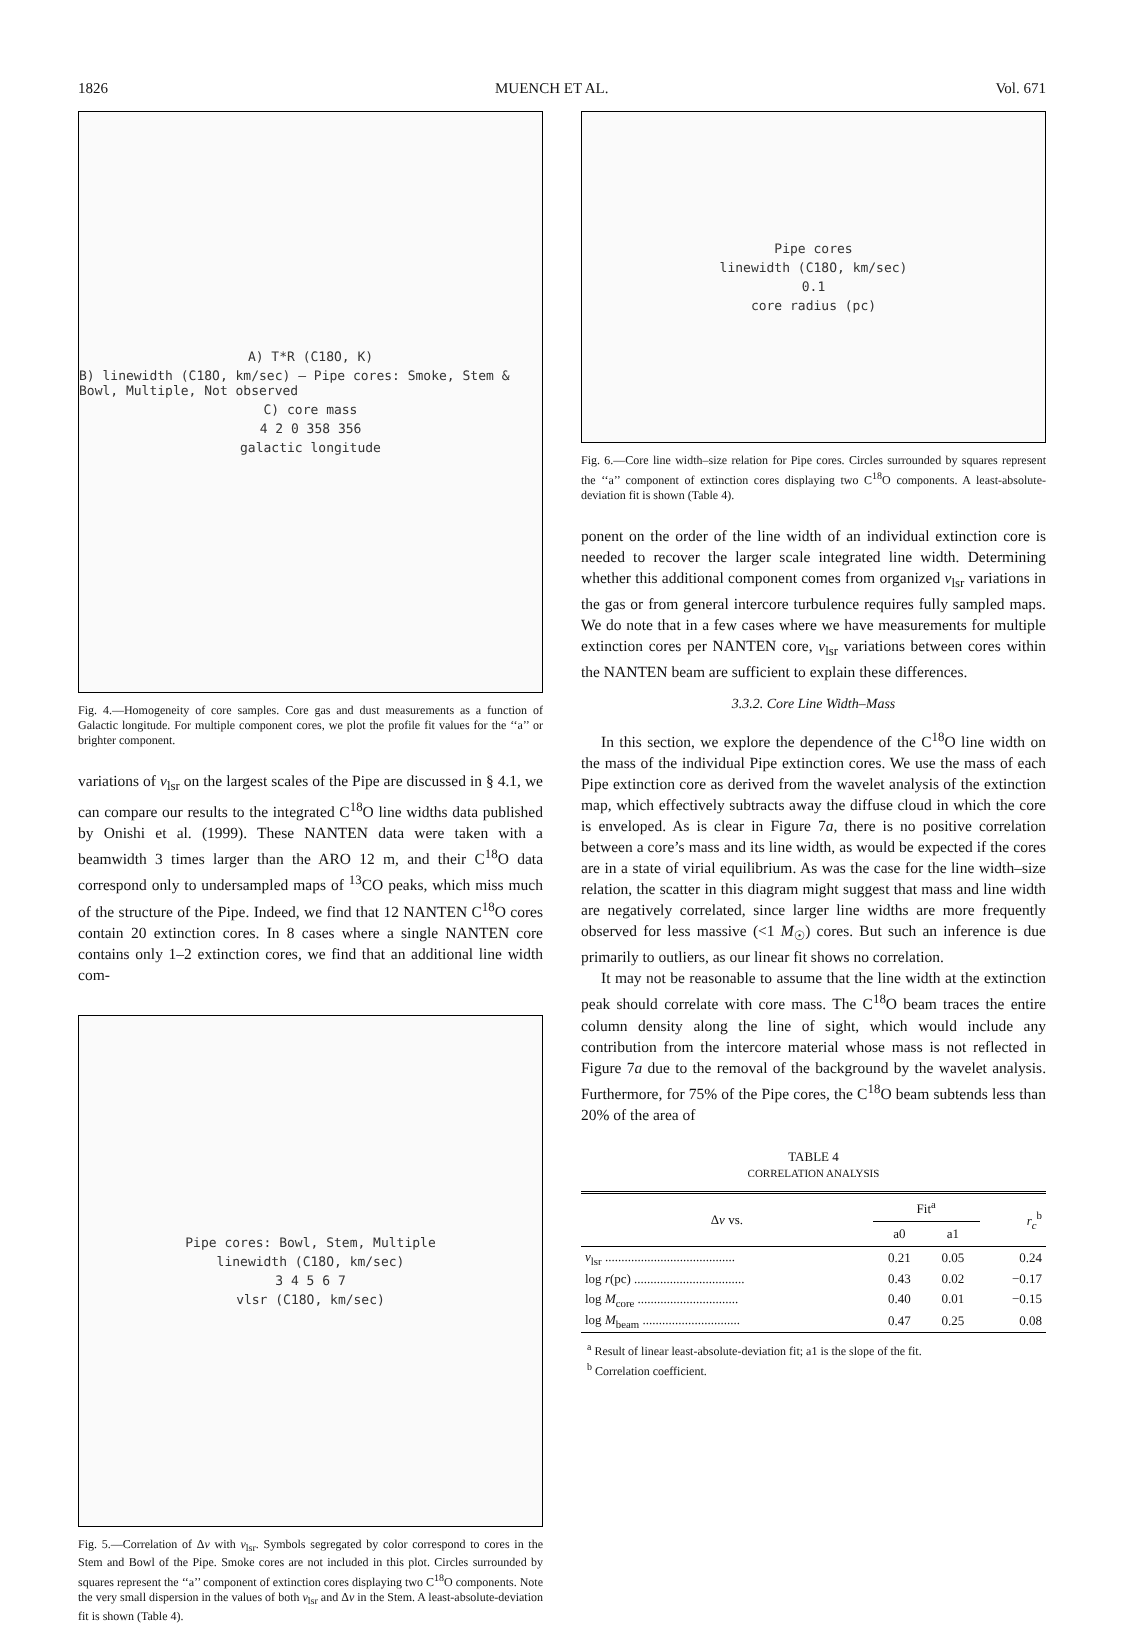1826 MUENCH ET AL. Vol. 671
A) T*R (C18O, K)
B) linewidth (C18O, km/sec) — Pipe cores: Smoke, Stem & Bowl, Multiple, Not observed
C) core mass
4 2 0 358 356
galactic longitude
Fig. 4.—Homogeneity of core samples. Core gas and dust measurements as a function of Galactic longitude. For multiple component cores, we plot the profile fit values for the ‘‘a’’ or brighter component.
variations of v<sub>lsr</sub> on the largest scales of the Pipe are discussed in § 4.1, we can compare our results to the integrated C<sup>18</sup>O line widths data published by Onishi et al. (1999). These NANTEN data were taken with a beamwidth 3 times larger than the ARO 12 m, and their C<sup>18</sup>O data correspond only to undersampled maps of <sup>13</sup>CO peaks, which miss much of the structure of the Pipe. Indeed, we find that 12 NANTEN C<sup>18</sup>O cores contain 20 extinction cores. In 8 cases where a single NANTEN core contains only 1–2 extinction cores, we find that an additional line width com-
Pipe cores: Bowl, Stem, Multiple
linewidth (C18O, km/sec)
3 4 5 6 7
vlsr (C18O, km/sec)
Fig. 5.—Correlation of Δv with v<sub>lsr</sub>. Symbols segregated by color correspond to cores in the Stem and Bowl of the Pipe. Smoke cores are not included in this plot. Circles surrounded by squares represent the ‘‘a’’ component of extinction cores displaying two C<sup>18</sup>O components. Note the very small dispersion in the values of both v<sub>lsr</sub> and Δv in the Stem. A least-absolute-deviation fit is shown (Table 4).
Pipe cores
linewidth (C18O, km/sec)
0.1
core radius (pc)
Fig. 6.—Core line width–size relation for Pipe cores. Circles surrounded by squares represent the ‘‘a’’ component of extinction cores displaying two C<sup>18</sup>O components. A least-absolute-deviation fit is shown (Table 4).
ponent on the order of the line width of an individual extinction core is needed to recover the larger scale integrated line width. Determining whether this additional component comes from organized v<sub>lsr</sub> variations in the gas or from general intercore turbulence requires fully sampled maps. We do note that in a few cases where we have measurements for multiple extinction cores per NANTEN core, v<sub>lsr</sub> variations between cores within the NANTEN beam are sufficient to explain these differences.
3.3.2. Core Line Width–Mass
In this section, we explore the dependence of the C<sup>18</sup>O line width on the mass of the individual Pipe extinction cores. We use the mass of each Pipe extinction core as derived from the wavelet analysis of the extinction map, which effectively subtracts away the diffuse cloud in which the core is enveloped. As is clear in Figure 7a, there is no positive correlation between a core’s mass and its line width, as would be expected if the cores are in a state of virial equilibrium. As was the case for the line width–size relation, the scatter in this diagram might suggest that mass and line width are negatively correlated, since larger line widths are more frequently observed for less massive (<1 M<sub>☉</sub>) cores. But such an inference is due primarily to outliers, as our linear fit shows no correlation.
It may not be reasonable to assume that the line width at the extinction peak should correlate with core mass. The C<sup>18</sup>O beam traces the entire column density along the line of sight, which would include any contribution from the intercore material whose mass is not reflected in Figure 7a due to the removal of the background by the wavelet analysis. Furthermore, for 75% of the Pipe cores, the C<sup>18</sup>O beam subtends less than 20% of the area of
TABLE 4
CORRELATION ANALYSIS
| Δ v vs. | Fit<sup>a</sup> | | r<sub>c</sub><sup>b</sup> |
| --- | --- | --- | --- |
| | a0 | a1 | |
| v<sub>lsr</sub> ........................................ | 0.21 | 0.05 | 0.24 |
| log r (pc) .................................. | 0.43 | 0.02 | −0.17 |
| log M<sub>core</sub> ............................... | 0.40 | 0.01 | −0.15 |
| log M<sub>beam</sub> .............................. | 0.47 | 0.25 | 0.08 |
<sup>a</sup> Result of linear least-absolute-deviation fit; a1 is the slope of the fit.
<sup>b</sup> Correlation coefficient.